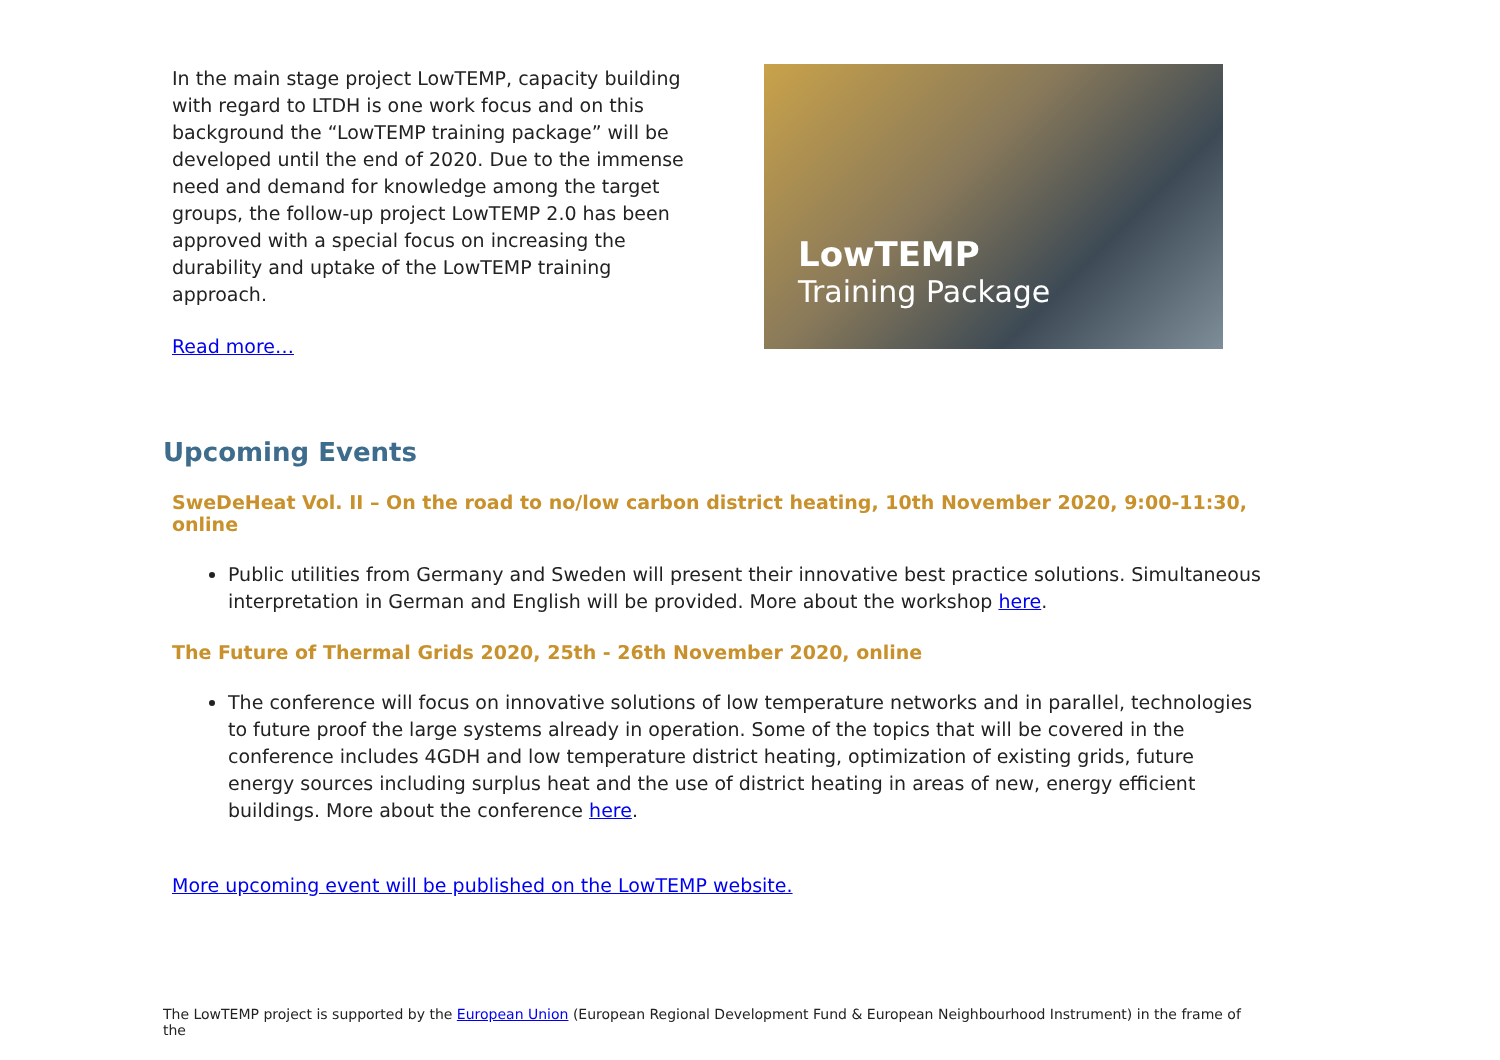In the main stage project LowTEMP, capacity building with regard to LTDH is one work focus and on this background the “LowTEMP training package” will be developed until the end of 2020. Due to the immense need and demand for knowledge among the target groups, the follow-up project LowTEMP 2.0 has been approved with a special focus on increasing the durability and uptake of the LowTEMP training approach.
Read more…
LowTEMP
Training Package
Upcoming Events
SweDeHeat Vol. II – On the road to no/low carbon district heating, 10th November 2020, 9:00-11:30, online
Public utilities from Germany and Sweden will present their innovative best practice solutions. Simultaneous interpretation in German and English will be provided. More about the workshop here.
The Future of Thermal Grids 2020, 25th - 26th November 2020, online
The conference will focus on innovative solutions of low temperature networks and in parallel, technologies to future proof the large systems already in operation. Some of the topics that will be covered in the conference includes 4GDH and low temperature district heating, optimization of existing grids, future energy sources including surplus heat and the use of district heating in areas of new, energy efficient buildings. More about the conference here.
More upcoming event will be published on the LowTEMP website.
The LowTEMP project is supported by the European Union (European Regional Development Fund & European Neighbourhood Instrument) in the frame of the